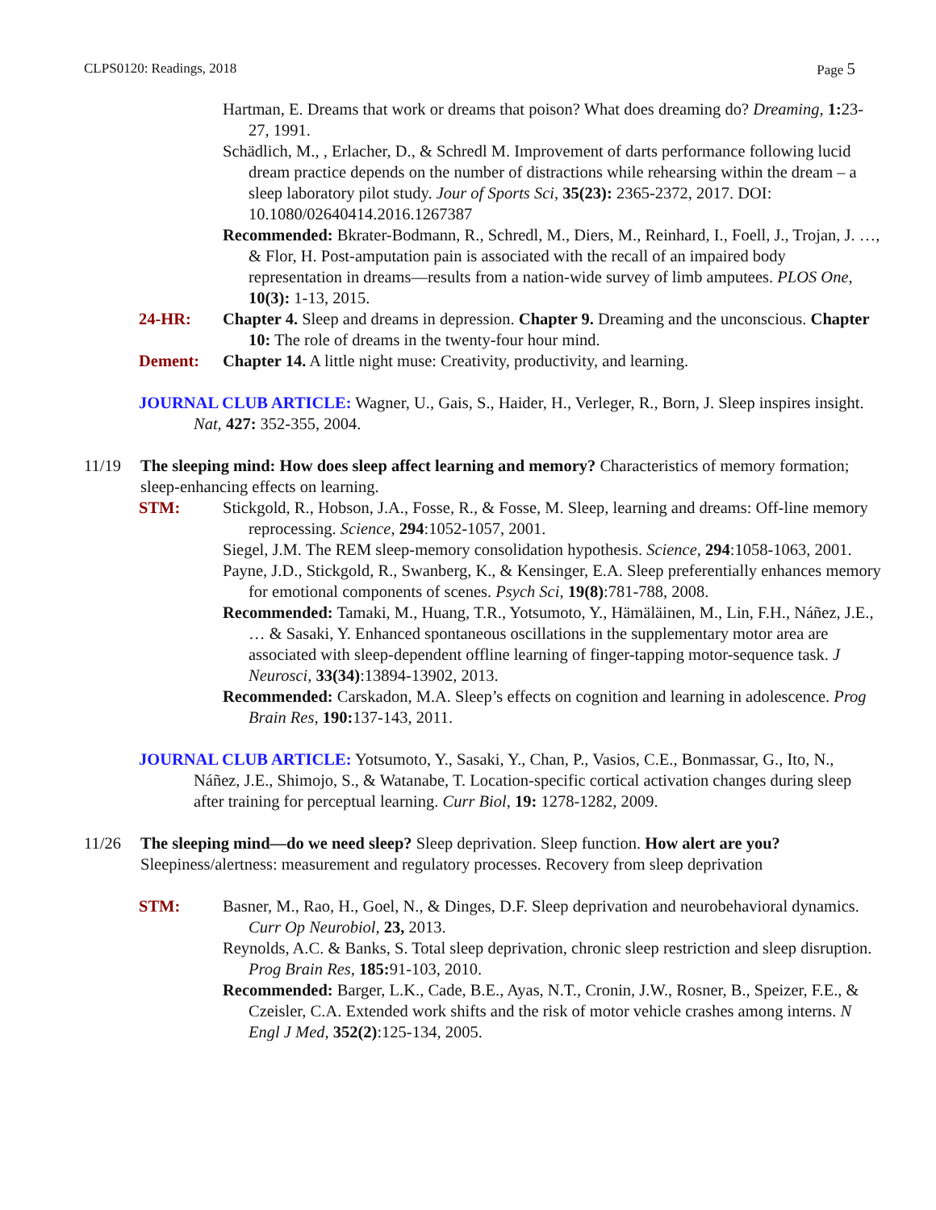CLPS0120: Readings, 2018 Page 5
Hartman, E. Dreams that work or dreams that poison? What does dreaming do? Dreaming, 1: 23-27, 1991.
Schädlich, M., , Erlacher, D., & Schredl M. Improvement of darts performance following lucid dream practice depends on the number of distractions while rehearsing within the dream – a sleep laboratory pilot study. Jour of Sports Sci, 35(23): 2365-2372, 2017. DOI: 10.1080/02640414.2016.1267387
Recommended: Bkrater-Bodmann, R., Schredl, M., Diers, M., Reinhard, I., Foell, J., Trojan, J. …, & Flor, H. Post-amputation pain is associated with the recall of an impaired body representation in dreams—results from a nation-wide survey of limb amputees. PLOS One, 10(3): 1-13, 2015.
24-HR: Chapter 4. Sleep and dreams in depression. Chapter 9. Dreaming and the unconscious. Chapter 10: The role of dreams in the twenty-four hour mind.
Dement: Chapter 14. A little night muse: Creativity, productivity, and learning.
JOURNAL CLUB ARTICLE: Wagner, U., Gais, S., Haider, H., Verleger, R., Born, J. Sleep inspires insight. Nat, 427: 352-355, 2004.
11/19 The sleeping mind: How does sleep affect learning and memory? Characteristics of memory formation; sleep-enhancing effects on learning.
STM: Stickgold, R., Hobson, J.A., Fosse, R., & Fosse, M. Sleep, learning and dreams: Off-line memory reprocessing. Science, 294:1052-1057, 2001.
Siegel, J.M. The REM sleep-memory consolidation hypothesis. Science, 294:1058-1063, 2001.
Payne, J.D., Stickgold, R., Swanberg, K., & Kensinger, E.A. Sleep preferentially enhances memory for emotional components of scenes. Psych Sci, 19(8):781-788, 2008.
Recommended: Tamaki, M., Huang, T.R., Yotsumoto, Y., Hämäläinen, M., Lin, F.H., Náñez, J.E., … & Sasaki, Y. Enhanced spontaneous oscillations in the supplementary motor area are associated with sleep-dependent offline learning of finger-tapping motor-sequence task. J Neurosci, 33(34):13894-13902, 2013.
Recommended: Carskadon, M.A. Sleep’s effects on cognition and learning in adolescence. Prog Brain Res, 190: 137-143, 2011.
JOURNAL CLUB ARTICLE: Yotsumoto, Y., Sasaki, Y., Chan, P., Vasios, C.E., Bonmassar, G., Ito, N., Náñez, J.E., Shimojo, S., & Watanabe, T. Location-specific cortical activation changes during sleep after training for perceptual learning. Curr Biol, 19: 1278-1282, 2009.
11/26 The sleeping mind—do we need sleep? Sleep deprivation. Sleep function. How alert are you? Sleepiness/alertness: measurement and regulatory processes. Recovery from sleep deprivation
STM: Basner, M., Rao, H., Goel, N., & Dinges, D.F. Sleep deprivation and neurobehavioral dynamics. Curr Op Neurobiol, 23, 2013.
Reynolds, A.C. & Banks, S. Total sleep deprivation, chronic sleep restriction and sleep disruption. Prog Brain Res, 185: 91-103, 2010.
Recommended: Barger, L.K., Cade, B.E., Ayas, N.T., Cronin, J.W., Rosner, B., Speizer, F.E., & Czeisler, C.A. Extended work shifts and the risk of motor vehicle crashes among interns. N Engl J Med, 352(2):125-134, 2005.